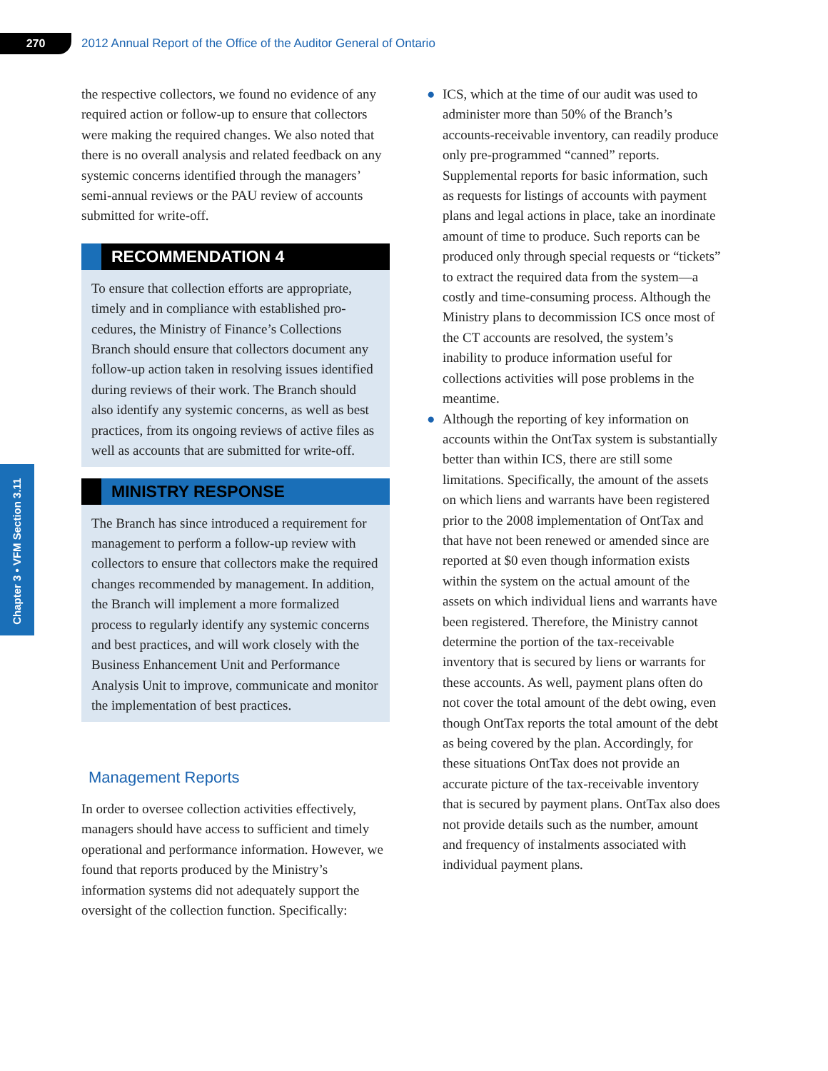270
2012 Annual Report of the Office of the Auditor General of Ontario
Chapter 3 • VFM Section 3.11
the respective collectors, we found no evidence of any required action or follow-up to ensure that col­lectors were making the required changes. We also noted that there is no overall analysis and related feedback on any systemic concerns identified through the managers’ semi-annual reviews or the PAU review of accounts submitted for write-off.
RECOMMENDATION 4
To ensure that collection efforts are appropriate, timely and in compliance with established pro­cedures, the Ministry of Finance’s Collections Branch should ensure that collectors document any follow-up action taken in resolving issues identified during reviews of their work. The Branch should also identify any systemic con­cerns, as well as best practices, from its ongoing reviews of active files as well as accounts that are submitted for write-off.
MINISTRY RESPONSE
The Branch has since introduced a requirement for management to perform a follow-up review with collectors to ensure that collectors make the required changes recommended by manage­ment. In addition, the Branch will implement a more formalized process to regularly identify any systemic concerns and best practices, and will work closely with the Business Enhance­ment Unit and Performance Analysis Unit to improve, communicate and monitor the imple­mentation of best practices.
Management Reports
In order to oversee collection activities effectively, managers should have access to sufficient and timely operational and performance informa­tion. However, we found that reports produced by the Ministry’s information systems did not adequately support the oversight of the collection function. Specifically:
● ICS, which at the time of our audit was used to administer more than 50% of the Branch’s accounts-receivable inventory, can readily produce only pre-programmed “canned” reports. Supplemental reports for basic information, such as requests for listings of accounts with payment plans and legal actions in place, take an inordinate amount of time to produce. Such reports can be produced only through special requests or “tickets” to extract the required data from the system—a costly and time-consuming process. Although the Ministry plans to decommission ICS once most of the CT accounts are resolved, the sys­tem’s inability to produce information useful for collections activities will pose problems in the meantime.
● Although the reporting of key information on accounts within the OntTax system is substantially better than within ICS, there are still some limitations. Specifically, the amount of the assets on which liens and war­rants have been registered prior to the 2008 implementation of OntTax and that have not been renewed or amended since are reported at $0 even though information exists within the system on the actual amount of the assets on which individual liens and warrants have been registered. Therefore, the Ministry cannot determine the portion of the tax-receivable inventory that is secured by liens or warrants for these accounts. As well, payment plans often do not cover the total amount of the debt owing, even though OntTax reports the total amount of the debt as being covered by the plan. Accordingly, for these situations OntTax does not provide an accurate picture of the tax-receivable inventory that is secured by payment plans. OntTax also does not provide details such as the number, amount and frequency of instalments associated with individual payment plans.